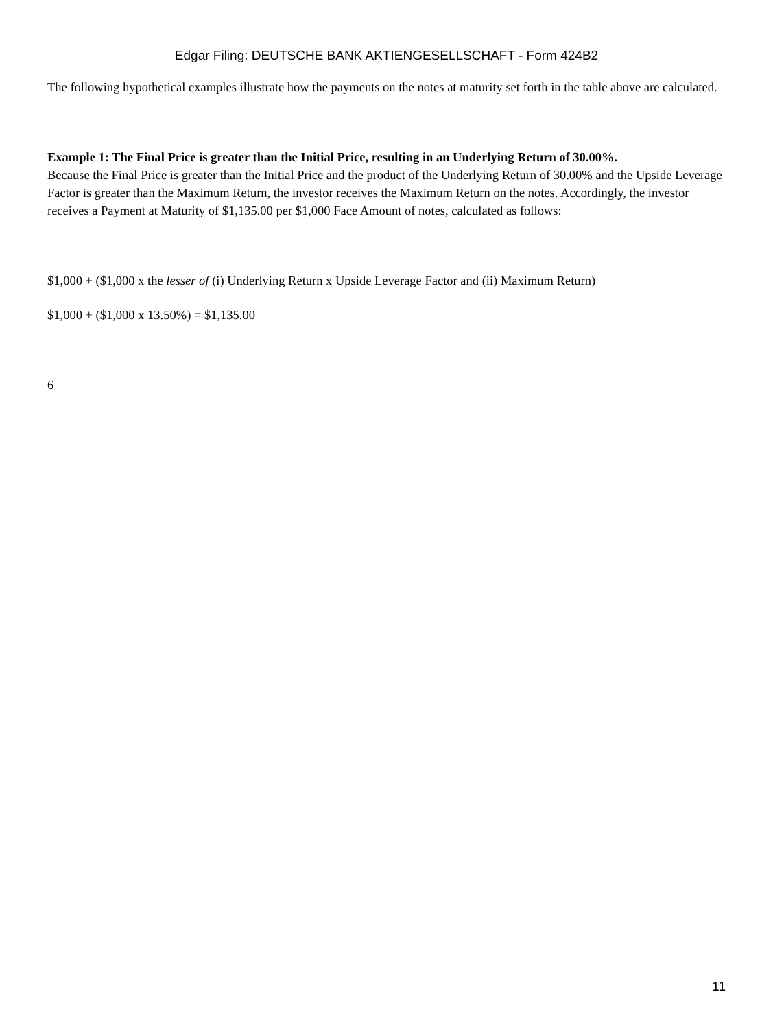Edgar Filing: DEUTSCHE BANK AKTIENGESELLSCHAFT - Form 424B2
The following hypothetical examples illustrate how the payments on the notes at maturity set forth in the table above are calculated.
Example 1: The Final Price is greater than the Initial Price, resulting in an Underlying Return of 30.00%.
Because the Final Price is greater than the Initial Price and the product of the Underlying Return of 30.00% and the Upside Leverage Factor is greater than the Maximum Return, the investor receives the Maximum Return on the notes. Accordingly, the investor receives a Payment at Maturity of $1,135.00 per $1,000 Face Amount of notes, calculated as follows:
$1,000 + ($1,000 x the lesser of (i) Underlying Return x Upside Leverage Factor and (ii) Maximum Return)
$1,000 + ($1,000 x 13.50%) = $1,135.00
6
11